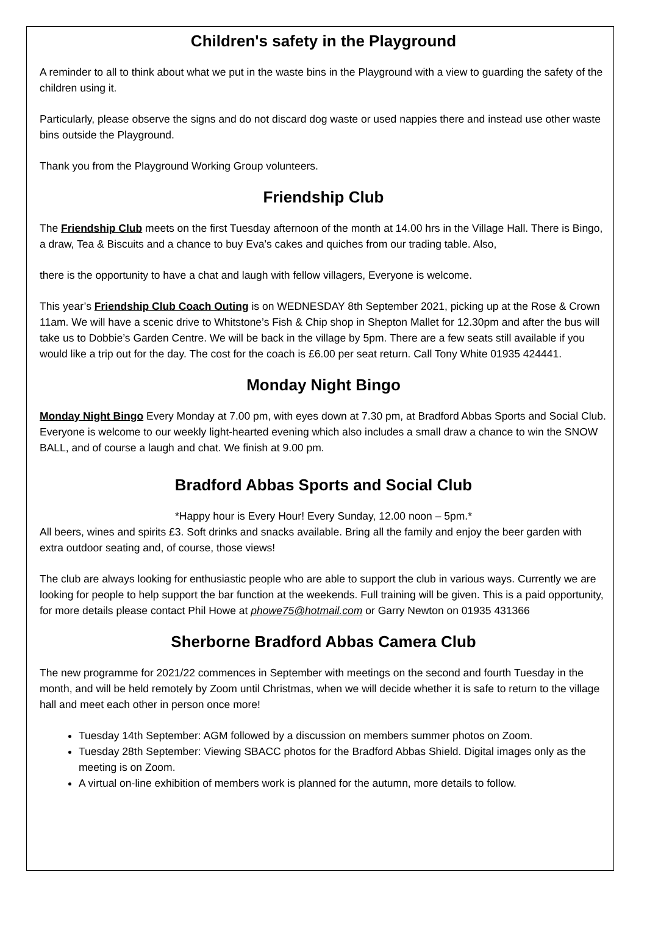Children's safety in the Playground
A reminder to all to think about what we put in the waste bins in the Playground with a view to guarding the safety of the children using it.
Particularly, please observe the signs and do not discard dog waste or used nappies there and instead use other waste bins outside the Playground.
Thank you from the Playground Working Group volunteers.
Friendship Club
The Friendship Club meets on the first Tuesday afternoon of the month at 14.00 hrs in the Village Hall. There is Bingo, a draw, Tea & Biscuits and a chance to buy Eva’s cakes and quiches from our trading table. Also,
there is the opportunity to have a chat and laugh with fellow villagers, Everyone is welcome.
This year’s Friendship Club Coach Outing is on WEDNESDAY 8th September 2021, picking up at the Rose & Crown 11am. We will have a scenic drive to Whitstone’s Fish & Chip shop in Shepton Mallet for 12.30pm and after the bus will take us to Dobbie’s Garden Centre. We will be back in the village by 5pm. There are a few seats still available if you would like a trip out for the day. The cost for the coach is £6.00 per seat return. Call Tony White 01935 424441.
Monday Night Bingo
Monday Night Bingo Every Monday at 7.00 pm, with eyes down at 7.30 pm, at Bradford Abbas Sports and Social Club. Everyone is welcome to our weekly light-hearted evening which also includes a small draw a chance to win the SNOW BALL, and of course a laugh and chat. We finish at 9.00 pm.
Bradford Abbas Sports and Social Club
*Happy hour is Every Hour! Every Sunday, 12.00 noon – 5pm.*
All beers, wines and spirits £3. Soft drinks and snacks available. Bring all the family and enjoy the beer garden with extra outdoor seating and, of course, those views!
The club are always looking for enthusiastic people who are able to support the club in various ways. Currently we are looking for people to help support the bar function at the weekends. Full training will be given. This is a paid opportunity, for more details please contact Phil Howe at phowe75@hotmail.com or Garry Newton on 01935 431366
Sherborne Bradford Abbas Camera Club
The new programme for 2021/22 commences in September with meetings on the second and fourth Tuesday in the month, and will be held remotely by Zoom until Christmas, when we will decide whether it is safe to return to the village hall and meet each other in person once more!
Tuesday 14th September: AGM followed by a discussion on members summer photos on Zoom.
Tuesday 28th September: Viewing SBACC photos for the Bradford Abbas Shield. Digital images only as the meeting is on Zoom.
A virtual on-line exhibition of members work is planned for the autumn, more details to follow.